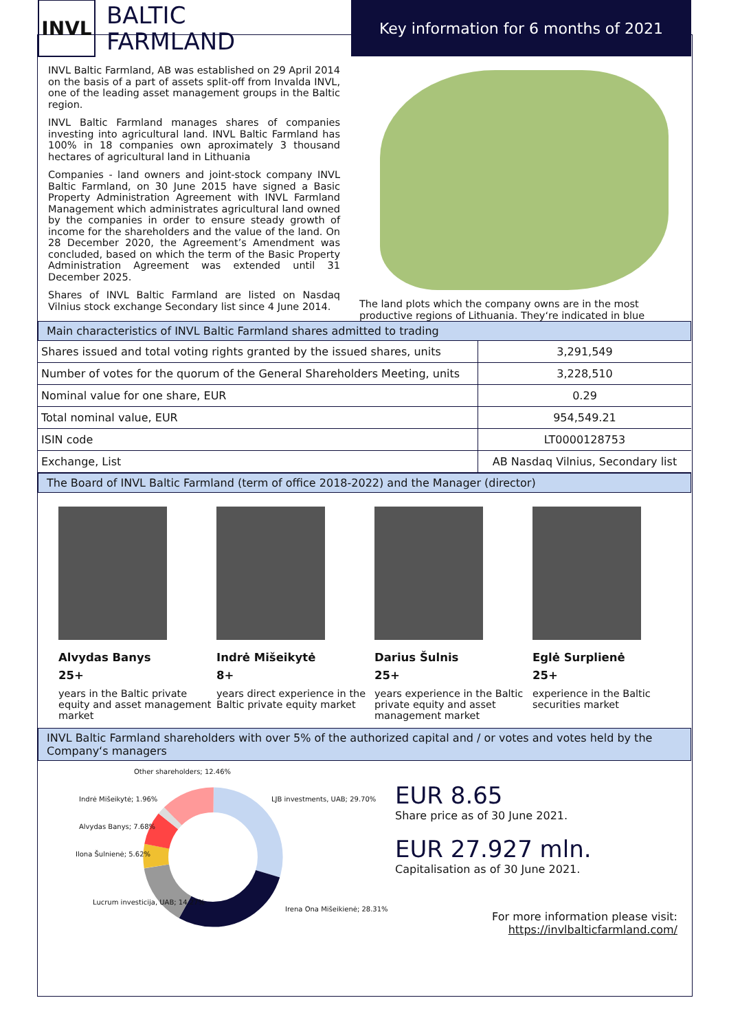INVL
BALTIC
FARMLAND
Key information for 6 months of 2021
INVL Baltic Farmland, AB was established on 29 April 2014 on the basis of a part of assets split-off from Invalda INVL, one of the leading asset management groups in the Baltic region.
INVL Baltic Farmland manages shares of companies investing into agricultural land. INVL Baltic Farmland has 100% in 18 companies own aproximately 3 thousand hectares of agricultural land in Lithuania
Companies - land owners and joint-stock company INVL Baltic Farmland, on 30 June 2015 have signed a Basic Property Administration Agreement with INVL Farmland Management which administrates agricultural land owned by the companies in order to ensure steady growth of income for the shareholders and the value of the land. On 28 December 2020, the Agreement’s Amendment was concluded, based on which the term of the Basic Property Administration Agreement was extended until 31 December 2025.
Shares of INVL Baltic Farmland are listed on Nasdaq Vilnius stock exchange Secondary list since 4 June 2014.
The land plots which the company owns are in the most productive regions of Lithuania. They‘re indicated in blue
Main characteristics of INVL Baltic Farmland shares admitted to trading
| Shares issued and total voting rights granted by the issued shares, units | 3,291,549 |
| Number of votes for the quorum of the General Shareholders Meeting, units | 3,228,510 |
| Nominal value for one share, EUR | 0.29 |
| Total nominal value, EUR | 954,549.21 |
| ISIN code | LT0000128753 |
| Exchange, List | AB Nasdaq Vilnius, Secondary list |
The Board of INVL Baltic Farmland (term of office 2018-2022) and the Manager (director)
Alvydas Banys
25+
years in the Baltic private equity and asset management market
Indrė Mišeikytė
8+
years direct experience in the Baltic private equity market
Darius Šulnis
25+
years experience in the Baltic private equity and asset management market
Eglė Surplienė
25+
experience in the Baltic securities market
INVL Baltic Farmland shareholders with over 5% of the authorized capital and / or votes and votes held by the Company‘s managers
Other shareholders; 12.46%
Indrė Mišeikytė; 1.96%
Alvydas Banys; 7.68%
Ilona Šulnienė; 5.62%
Lucrum investicija, UAB; 14.27%
LJB investments, UAB; 29.70%
Irena Ona Mišeikienė; 28.31%
EUR 8.65
Share price as of 30 June 2021.
EUR 27.927 mln.
Capitalisation as of 30 June 2021.
For more information please visit:
https://invlbalticfarmland.com/